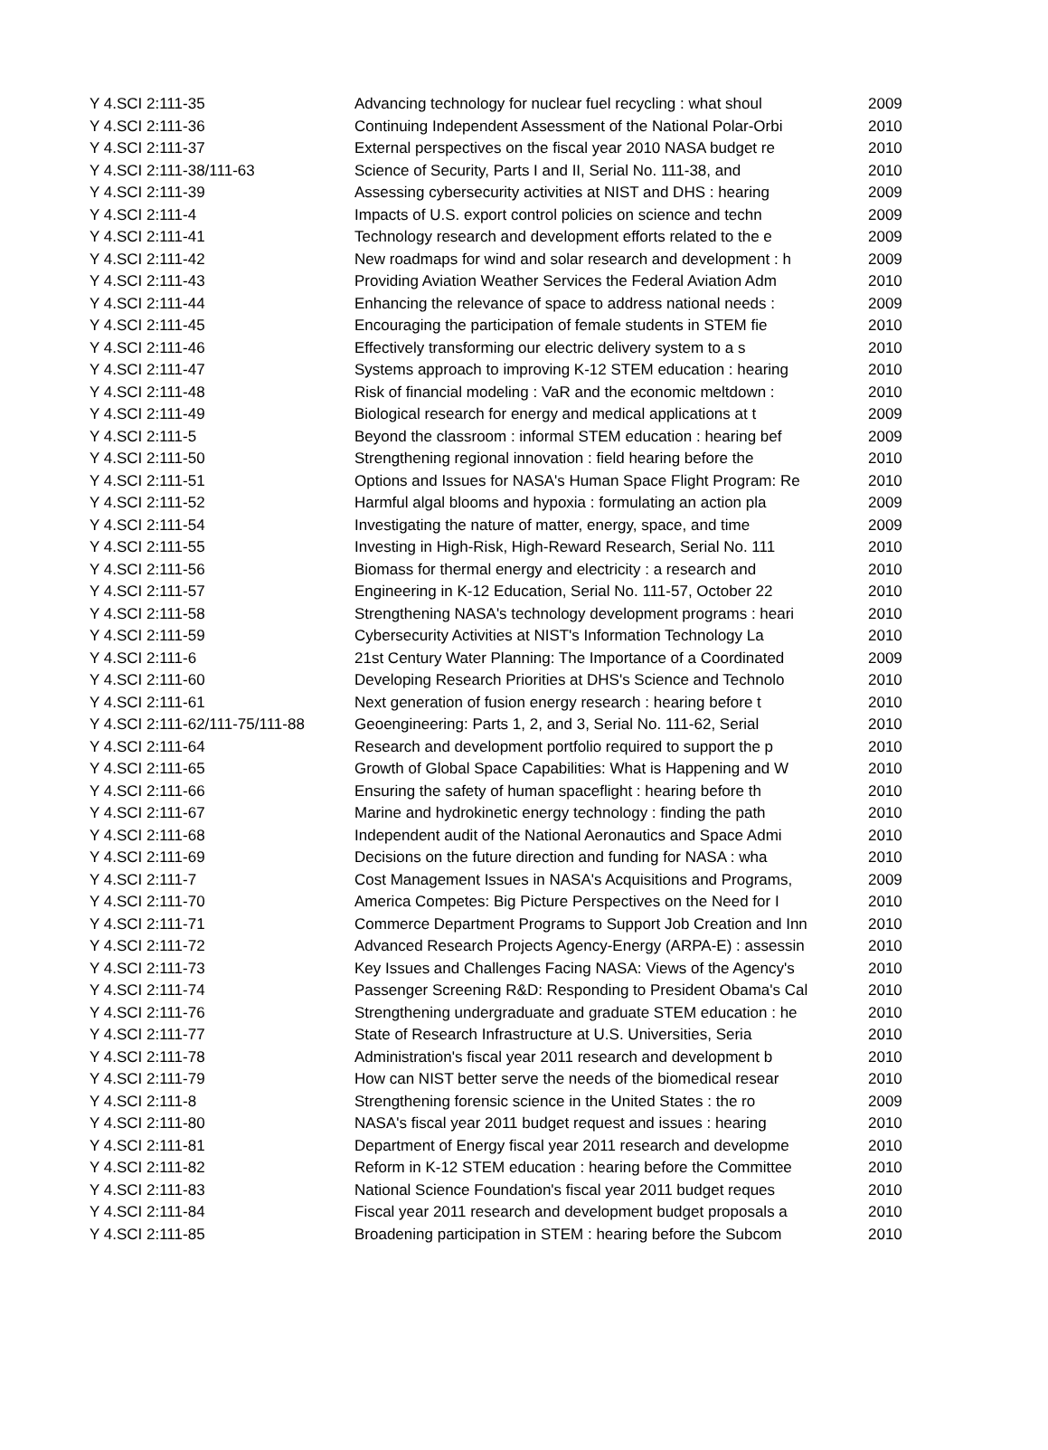| Y 4.SCI 2:111-35 | Advancing technology for nuclear fuel recycling : what shoul | 2009 |
| Y 4.SCI 2:111-36 | Continuing Independent Assessment of the National Polar-Orbi | 2010 |
| Y 4.SCI 2:111-37 | External perspectives on the fiscal year 2010 NASA budget re | 2010 |
| Y 4.SCI 2:111-38/111-63 | Science of Security, Parts I and II, Serial No. 111-38, and | 2010 |
| Y 4.SCI 2:111-39 | Assessing cybersecurity activities at NIST and DHS : hearing | 2009 |
| Y 4.SCI 2:111-4 | Impacts of U.S. export control policies on science and techn | 2009 |
| Y 4.SCI 2:111-41 | Technology research and development efforts related to the e | 2009 |
| Y 4.SCI 2:111-42 | New roadmaps for wind and solar research and development : h | 2009 |
| Y 4.SCI 2:111-43 | Providing Aviation Weather Services the Federal Aviation Adm | 2010 |
| Y 4.SCI 2:111-44 | Enhancing the relevance of space to address national needs : | 2009 |
| Y 4.SCI 2:111-45 | Encouraging the participation of female students in STEM fie | 2010 |
| Y 4.SCI 2:111-46 | Effectively transforming our electric delivery system to a s | 2010 |
| Y 4.SCI 2:111-47 | Systems approach to improving K-12 STEM education : hearing | 2010 |
| Y 4.SCI 2:111-48 | Risk of financial modeling : VaR and the economic meltdown : | 2010 |
| Y 4.SCI 2:111-49 | Biological research for energy and medical applications at t | 2009 |
| Y 4.SCI 2:111-5 | Beyond the classroom : informal STEM education : hearing bef | 2009 |
| Y 4.SCI 2:111-50 | Strengthening regional innovation : field hearing before the | 2010 |
| Y 4.SCI 2:111-51 | Options and Issues for NASA's Human Space Flight Program: Re | 2010 |
| Y 4.SCI 2:111-52 | Harmful algal blooms and hypoxia : formulating an action pla | 2009 |
| Y 4.SCI 2:111-54 | Investigating the nature of matter, energy, space, and time | 2009 |
| Y 4.SCI 2:111-55 | Investing in High-Risk, High-Reward Research, Serial No. 111 | 2010 |
| Y 4.SCI 2:111-56 | Biomass for thermal energy and electricity : a research and | 2010 |
| Y 4.SCI 2:111-57 | Engineering in K-12 Education, Serial No. 111-57, October 22 | 2010 |
| Y 4.SCI 2:111-58 | Strengthening NASA's technology development programs : heari | 2010 |
| Y 4.SCI 2:111-59 | Cybersecurity Activities at NIST's Information Technology La | 2010 |
| Y 4.SCI 2:111-6 | 21st Century Water Planning: The Importance of a Coordinated | 2009 |
| Y 4.SCI 2:111-60 | Developing Research Priorities at DHS's Science and Technolo | 2010 |
| Y 4.SCI 2:111-61 | Next generation of fusion energy research : hearing before t | 2010 |
| Y 4.SCI 2:111-62/111-75/111-88 | Geoengineering: Parts 1, 2, and 3, Serial No. 111-62, Serial | 2010 |
| Y 4.SCI 2:111-64 | Research and development portfolio required to support the p | 2010 |
| Y 4.SCI 2:111-65 | Growth of Global Space Capabilities: What is Happening and W | 2010 |
| Y 4.SCI 2:111-66 | Ensuring the safety of human spaceflight : hearing before th | 2010 |
| Y 4.SCI 2:111-67 | Marine and hydrokinetic energy technology : finding the path | 2010 |
| Y 4.SCI 2:111-68 | Independent audit of the National Aeronautics and Space Admi | 2010 |
| Y 4.SCI 2:111-69 | Decisions on the future direction and funding for NASA : wha | 2010 |
| Y 4.SCI 2:111-7 | Cost Management Issues in NASA's Acquisitions and Programs, | 2009 |
| Y 4.SCI 2:111-70 | America Competes: Big Picture Perspectives on the Need for I | 2010 |
| Y 4.SCI 2:111-71 | Commerce Department Programs to Support Job Creation and Inn | 2010 |
| Y 4.SCI 2:111-72 | Advanced Research Projects Agency-Energy (ARPA-E) : assessin | 2010 |
| Y 4.SCI 2:111-73 | Key Issues and Challenges Facing NASA: Views of the Agency's | 2010 |
| Y 4.SCI 2:111-74 | Passenger Screening R&D: Responding to President Obama's Cal | 2010 |
| Y 4.SCI 2:111-76 | Strengthening undergraduate and graduate STEM education : he | 2010 |
| Y 4.SCI 2:111-77 | State of Research Infrastructure at U.S. Universities, Seria | 2010 |
| Y 4.SCI 2:111-78 | Administration's fiscal year 2011 research and development b | 2010 |
| Y 4.SCI 2:111-79 | How can NIST better serve the needs of the biomedical resear | 2010 |
| Y 4.SCI 2:111-8 | Strengthening forensic science in the United States : the ro | 2009 |
| Y 4.SCI 2:111-80 | NASA's fiscal year 2011 budget request and issues : hearing | 2010 |
| Y 4.SCI 2:111-81 | Department of Energy fiscal year 2011 research and developme | 2010 |
| Y 4.SCI 2:111-82 | Reform in K-12 STEM education : hearing before the Committee | 2010 |
| Y 4.SCI 2:111-83 | National Science Foundation's fiscal year 2011 budget reques | 2010 |
| Y 4.SCI 2:111-84 | Fiscal year 2011 research and development budget proposals a | 2010 |
| Y 4.SCI 2:111-85 | Broadening participation in STEM : hearing before the Subcom | 2010 |